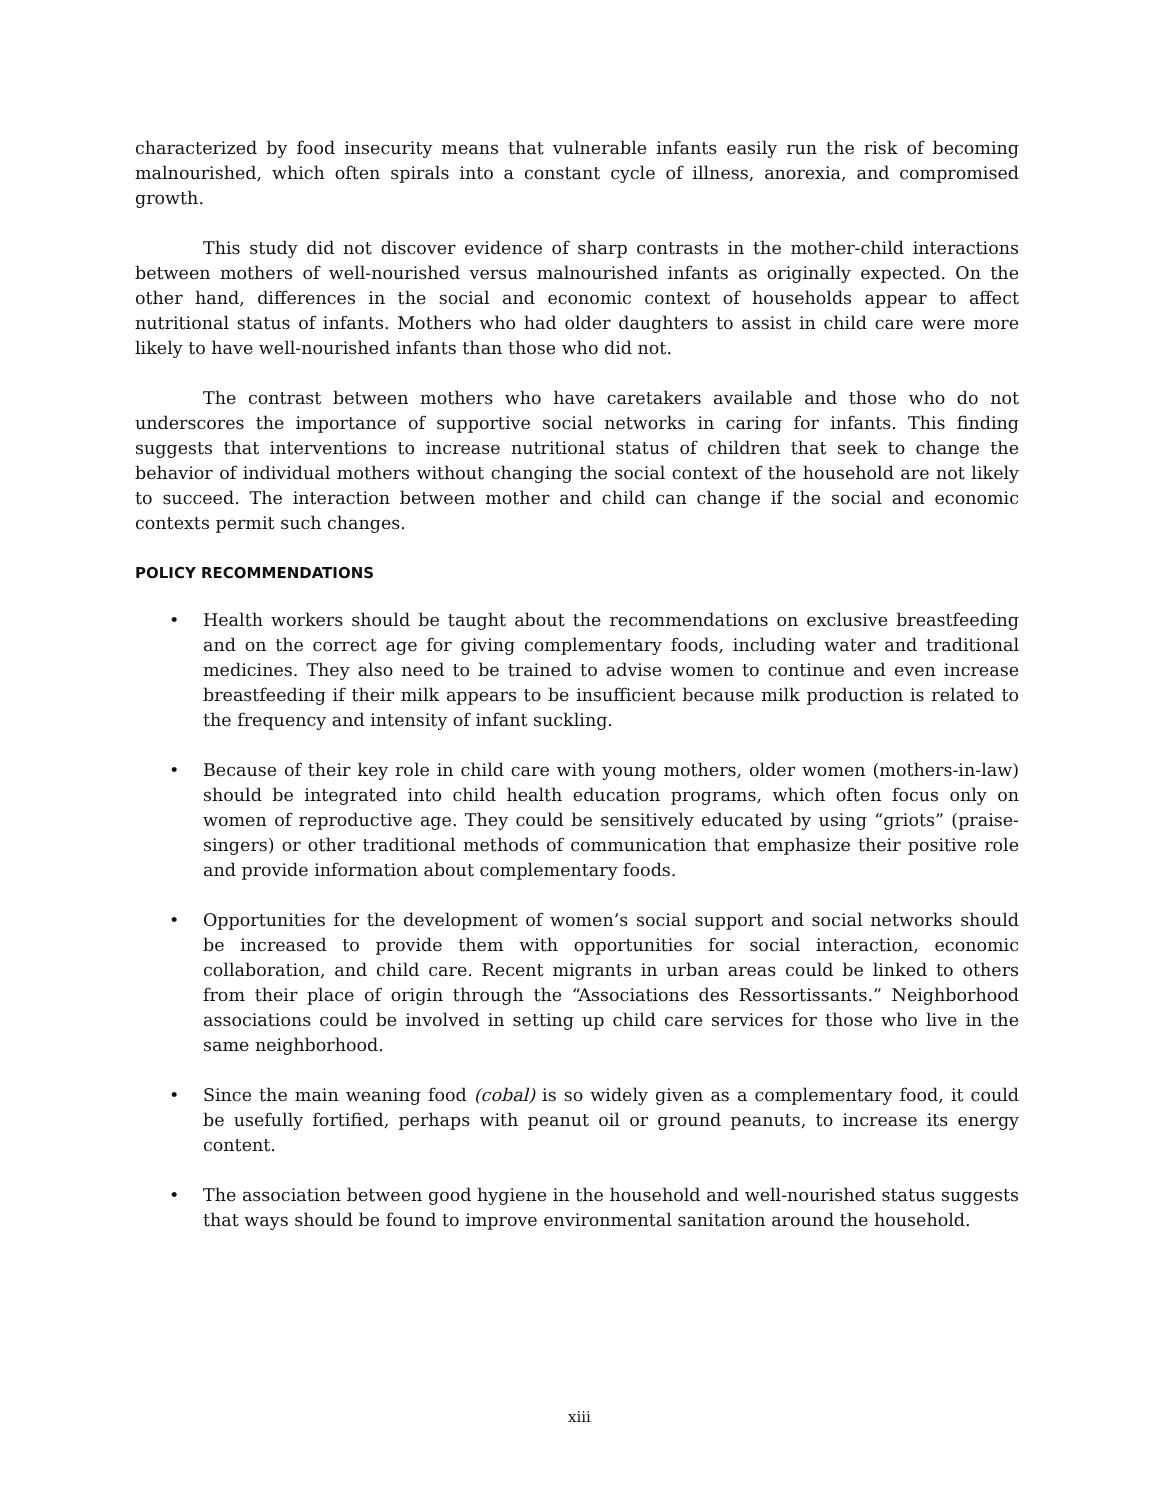characterized by food insecurity means that vulnerable infants easily run the risk of becoming malnourished, which often spirals into a constant cycle of illness, anorexia, and compromised growth.
This study did not discover evidence of sharp contrasts in the mother-child interactions between mothers of well-nourished versus malnourished infants as originally expected. On the other hand, differences in the social and economic context of households appear to affect nutritional status of infants. Mothers who had older daughters to assist in child care were more likely to have well-nourished infants than those who did not.
The contrast between mothers who have caretakers available and those who do not underscores the importance of supportive social networks in caring for infants. This finding suggests that interventions to increase nutritional status of children that seek to change the behavior of individual mothers without changing the social context of the household are not likely to succeed. The interaction between mother and child can change if the social and economic contexts permit such changes.
POLICY RECOMMENDATIONS
• Health workers should be taught about the recommendations on exclusive breastfeeding and on the correct age for giving complementary foods, including water and traditional medicines. They also need to be trained to advise women to continue and even increase breastfeeding if their milk appears to be insufficient because milk production is related to the frequency and intensity of infant suckling.
• Because of their key role in child care with young mothers, older women (mothers-in-law) should be integrated into child health education programs, which often focus only on women of reproductive age. They could be sensitively educated by using “griots” (praise-singers) or other traditional methods of communication that emphasize their positive role and provide information about complementary foods.
• Opportunities for the development of women’s social support and social networks should be increased to provide them with opportunities for social interaction, economic collaboration, and child care. Recent migrants in urban areas could be linked to others from their place of origin through the “Associations des Ressortissants.” Neighborhood associations could be involved in setting up child care services for those who live in the same neighborhood.
• Since the main weaning food (cobal) is so widely given as a complementary food, it could be usefully fortified, perhaps with peanut oil or ground peanuts, to increase its energy content.
• The association between good hygiene in the household and well-nourished status suggests that ways should be found to improve environmental sanitation around the household.
xiii